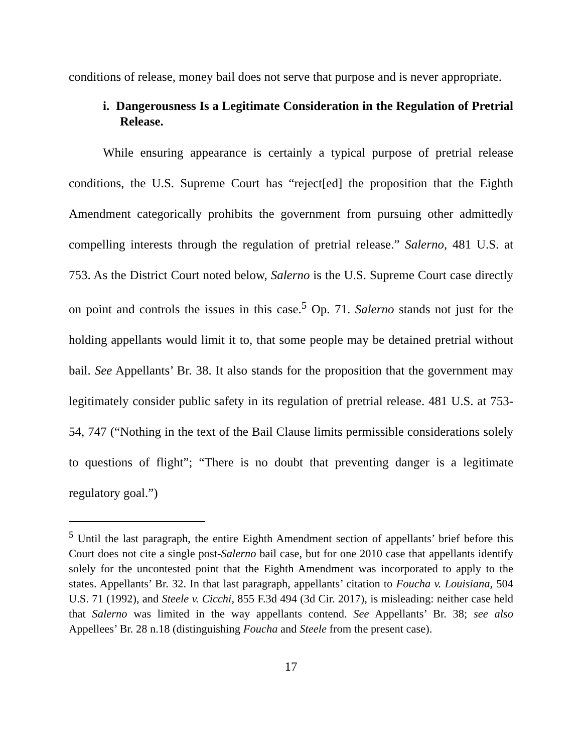conditions of release, money bail does not serve that purpose and is never appropriate.
i. Dangerousness Is a Legitimate Consideration in the Regulation of Pretrial Release.
While ensuring appearance is certainly a typical purpose of pretrial release conditions, the U.S. Supreme Court has “reject[ed] the proposition that the Eighth Amendment categorically prohibits the government from pursuing other admittedly compelling interests through the regulation of pretrial release.” Salerno, 481 U.S. at 753. As the District Court noted below, Salerno is the U.S. Supreme Court case directly on point and controls the issues in this case.<sup>5</sup> Op. 71. Salerno stands not just for the holding appellants would limit it to, that some people may be detained pretrial without bail. See Appellants’ Br. 38. It also stands for the proposition that the government may legitimately consider public safety in its regulation of pretrial release. 481 U.S. at 753-54, 747 (“Nothing in the text of the Bail Clause limits permissible considerations solely to questions of flight”; “There is no doubt that preventing danger is a legitimate regulatory goal.”)
<sup>5</sup> Until the last paragraph, the entire Eighth Amendment section of appellants’ brief before this Court does not cite a single post-Salerno bail case, but for one 2010 case that appellants identify solely for the uncontested point that the Eighth Amendment was incorporated to apply to the states. Appellants’ Br. 32. In that last paragraph, appellants’ citation to Foucha v. Louisiana, 504 U.S. 71 (1992), and Steele v. Cicchi, 855 F.3d 494 (3d Cir. 2017), is misleading: neither case held that Salerno was limited in the way appellants contend. See Appellants’ Br. 38; see also Appellees’ Br. 28 n.18 (distinguishing Foucha and Steele from the present case).
17